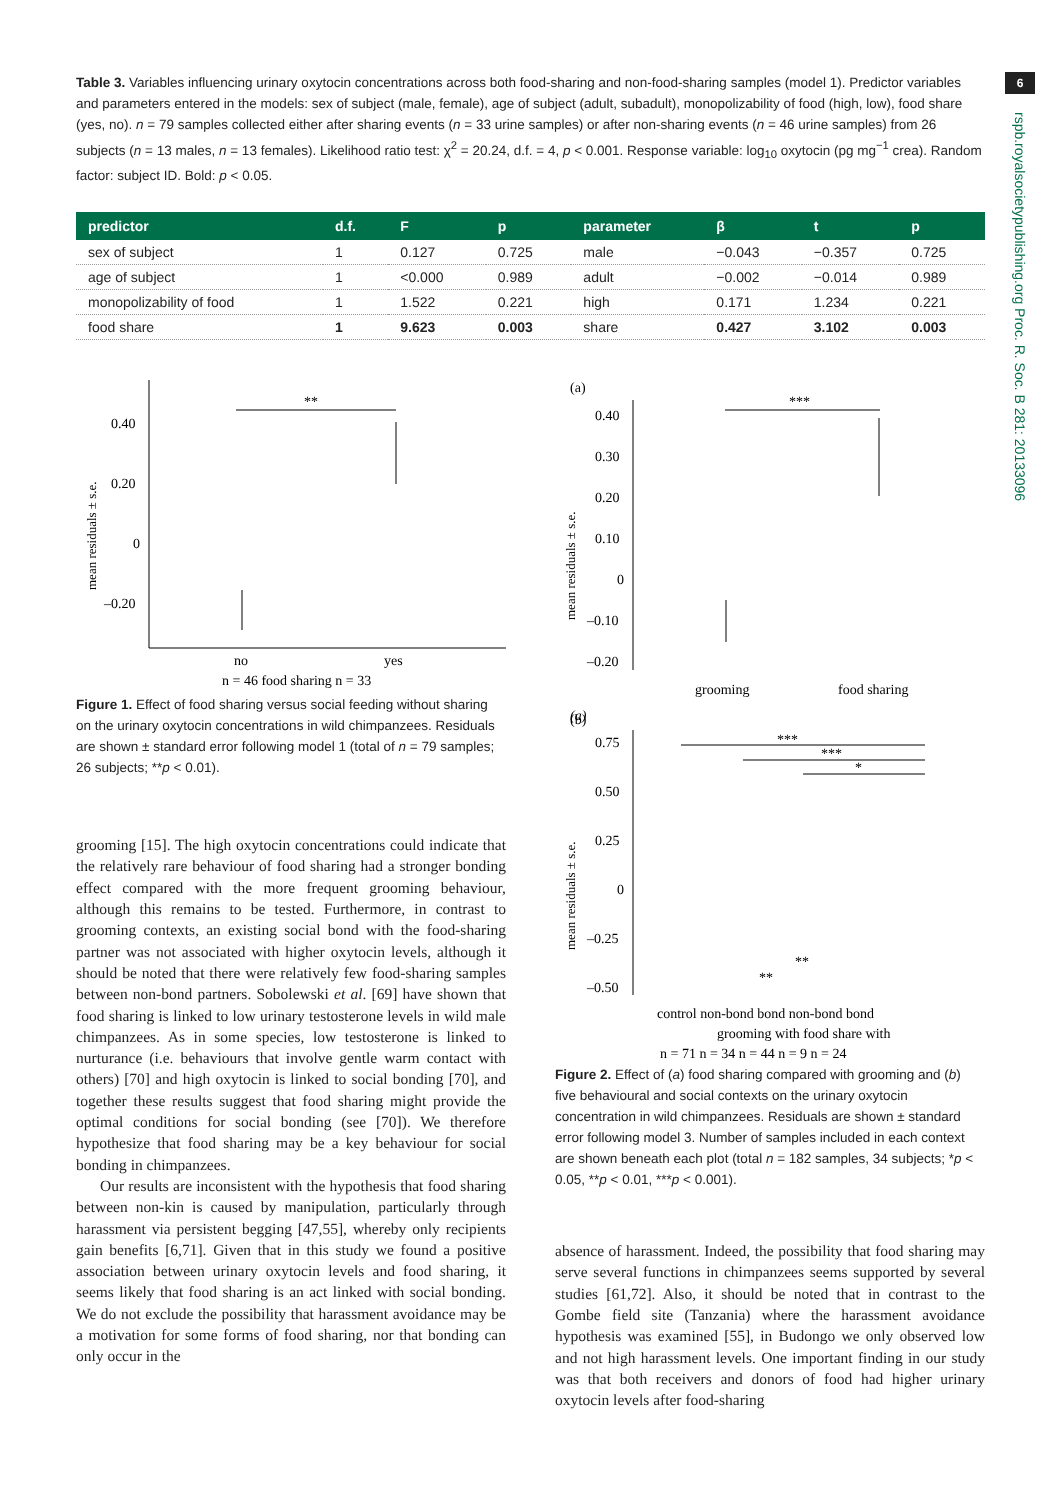6
rspb.royalsocietypublishing.org Proc. R. Soc. B 281: 20133096
Table 3. Variables influencing urinary oxytocin concentrations across both food-sharing and non-food-sharing samples (model 1). Predictor variables and parameters entered in the models: sex of subject (male, female), age of subject (adult, subadult), monopolizability of food (high, low), food share (yes, no). n = 79 samples collected either after sharing events (n = 33 urine samples) or after non-sharing events (n = 46 urine samples) from 26 subjects (n = 13 males, n = 13 females). Likelihood ratio test: χ<sup>2</sup> = 20.24, d.f. = 4, p < 0.001. Response variable: log<sub>10</sub> oxytocin (pg mg<sup>−1</sup> crea). Random factor: subject ID. Bold: p < 0.05.
| predictor | d.f. | F | p | parameter | β | t | p |
| --- | --- | --- | --- | --- | --- | --- | --- |
| sex of subject | 1 | 0.127 | 0.725 | male | −0.043 | −0.357 | 0.725 |
| age of subject | 1 | <0.000 | 0.989 | adult | −0.002 | −0.014 | 0.989 |
| monopolizability of food | 1 | 1.522 | 0.221 | high | 0.171 | 1.234 | 0.221 |
| food share | 1 | 9.623 | 0.003 | share | 0.427 | 3.102 | 0.003 |
mean residuals ± s.e.
0.40
0.20
0
–0.20
**
no
yes
n = 46 food sharing n = 33
Figure 1. Effect of food sharing versus social feeding without sharing on the urinary oxytocin concentrations in wild chimpanzees. Residuals are shown ± standard error following model 1 (total of n = 79 samples; 26 subjects; **p < 0.01).
grooming [15]. The high oxytocin concentrations could indicate that the relatively rare behaviour of food sharing had a stronger bonding effect compared with the more frequent grooming behaviour, although this remains to be tested. Furthermore, in contrast to grooming contexts, an existing social bond with the food-sharing partner was not associated with higher oxytocin levels, although it should be noted that there were relatively few food-sharing samples between non-bond partners. Sobolewski et al. [69] have shown that food sharing is linked to low urinary testosterone levels in wild male chimpanzees. As in some species, low testosterone is linked to nurturance (i.e. behaviours that involve gentle warm contact with others) [70] and high oxytocin is linked to social bonding [70], and together these results suggest that food sharing might provide the optimal conditions for social bonding (see [70]). We therefore hypothesize that food sharing may be a key behaviour for social bonding in chimpanzees.
Our results are inconsistent with the hypothesis that food sharing between non-kin is caused by manipulation, particularly through harassment via persistent begging [47,55], whereby only recipients gain benefits [6,71]. Given that in this study we found a positive association between urinary oxytocin levels and food sharing, it seems likely that food sharing is an act linked with social bonding. We do not exclude the possibility that harassment avoidance may be a motivation for some forms of food sharing, nor that bonding can only occur in the
(a)
(a)
mean residuals ± s.e.
0.40
0.30
0.20
0.10
0
–0.10
–0.20
***
grooming
food sharing
(b)
mean residuals ± s.e.
0.75
0.50
0.25
0
–0.25
–0.50
***
***
*
**
**
control non-bond bond non-bond bond
grooming with food share with
n = 71 n = 34 n = 44 n = 9 n = 24
Figure 2. Effect of (a) food sharing compared with grooming and (b) five behavioural and social contexts on the urinary oxytocin concentration in wild chimpanzees. Residuals are shown ± standard error following model 3. Number of samples included in each context are shown beneath each plot (total n = 182 samples, 34 subjects; *p < 0.05, **p < 0.01, ***p < 0.001).
absence of harassment. Indeed, the possibility that food sharing may serve several functions in chimpanzees seems supported by several studies [61,72]. Also, it should be noted that in contrast to the Gombe field site (Tanzania) where the harassment avoidance hypothesis was examined [55], in Budongo we only observed low and not high harassment levels. One important finding in our study was that both receivers and donors of food had higher urinary oxytocin levels after food-sharing